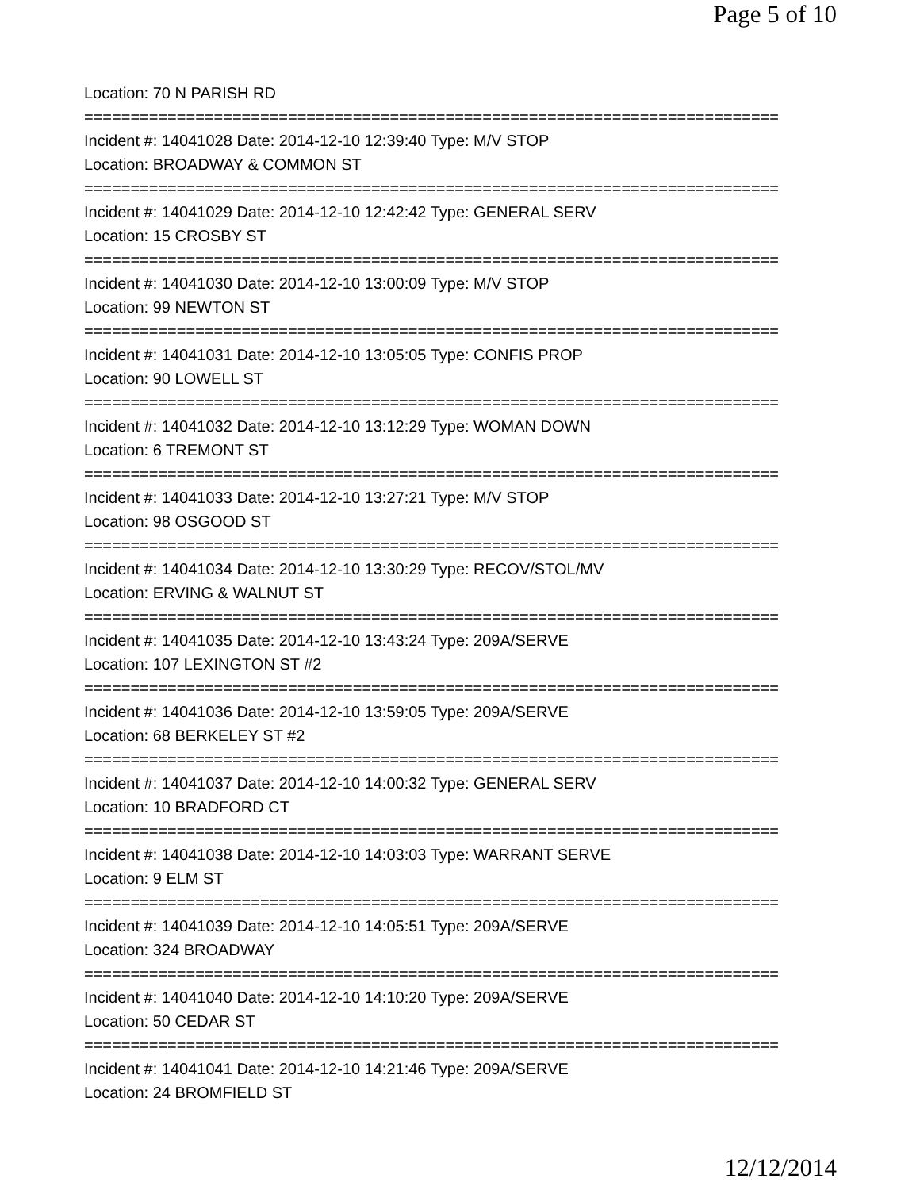Page 5 of 10
Location: 70 N PARISH RD
===========================================================================
Incident #: 14041028 Date: 2014-12-10 12:39:40 Type: M/V STOP
Location: BROADWAY & COMMON ST
===========================================================================
Incident #: 14041029 Date: 2014-12-10 12:42:42 Type: GENERAL SERV
Location: 15 CROSBY ST
===========================================================================
Incident #: 14041030 Date: 2014-12-10 13:00:09 Type: M/V STOP
Location: 99 NEWTON ST
===========================================================================
Incident #: 14041031 Date: 2014-12-10 13:05:05 Type: CONFIS PROP
Location: 90 LOWELL ST
===========================================================================
Incident #: 14041032 Date: 2014-12-10 13:12:29 Type: WOMAN DOWN
Location: 6 TREMONT ST
===========================================================================
Incident #: 14041033 Date: 2014-12-10 13:27:21 Type: M/V STOP
Location: 98 OSGOOD ST
===========================================================================
Incident #: 14041034 Date: 2014-12-10 13:30:29 Type: RECOV/STOL/MV
Location: ERVING & WALNUT ST
===========================================================================
Incident #: 14041035 Date: 2014-12-10 13:43:24 Type: 209A/SERVE
Location: 107 LEXINGTON ST #2
===========================================================================
Incident #: 14041036 Date: 2014-12-10 13:59:05 Type: 209A/SERVE
Location: 68 BERKELEY ST #2
===========================================================================
Incident #: 14041037 Date: 2014-12-10 14:00:32 Type: GENERAL SERV
Location: 10 BRADFORD CT
===========================================================================
Incident #: 14041038 Date: 2014-12-10 14:03:03 Type: WARRANT SERVE
Location: 9 ELM ST
===========================================================================
Incident #: 14041039 Date: 2014-12-10 14:05:51 Type: 209A/SERVE
Location: 324 BROADWAY
===========================================================================
Incident #: 14041040 Date: 2014-12-10 14:10:20 Type: 209A/SERVE
Location: 50 CEDAR ST
===========================================================================
Incident #: 14041041 Date: 2014-12-10 14:21:46 Type: 209A/SERVE
Location: 24 BROMFIELD ST
12/12/2014